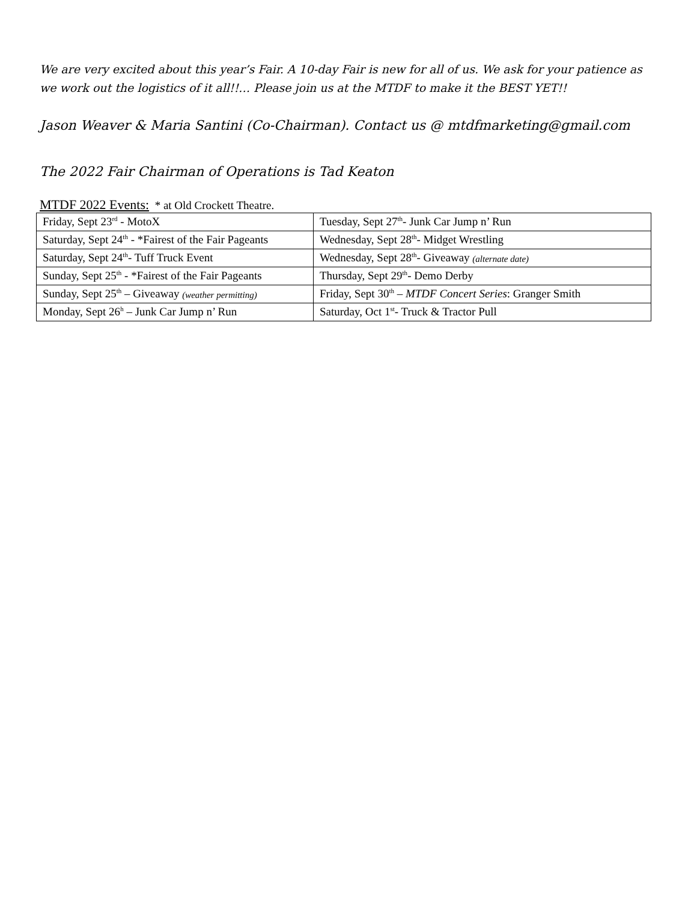We are very excited about this year’s Fair. A 10-day Fair is new for all of us. We ask for your patience as we work out the logistics of it all!!… Please join us at the MTDF to make it the BEST YET!!
Jason Weaver & Maria Santini (Co-Chairman). Contact us @ mtdfmarketing@gmail.com
The 2022 Fair Chairman of Operations is Tad Keaton
MTDF 2022 Events: * at Old Crockett Theatre.
| Friday, Sept 23<sup>rd</sup> - MotoX | Tuesday, Sept 27<sup>th</sup>- Junk Car Jump n’ Run |
| Saturday, Sept 24<sup>th</sup> - *Fairest of the Fair Pageants | Wednesday, Sept 28<sup>th</sup>- Midget Wrestling |
| Saturday, Sept 24<sup>th</sup>- Tuff Truck Event | Wednesday, Sept 28<sup>th</sup>- Giveaway (alternate date) |
| Sunday, Sept 25<sup>th</sup> - *Fairest of the Fair Pageants | Thursday, Sept 29<sup>th</sup>- Demo Derby |
| Sunday, Sept 25<sup>th</sup> – Giveaway (weather permitting) | Friday, Sept 30<sup>th</sup> – MTDF Concert Series : Granger Smith |
| Monday, Sept 26<sup>h</sup> – Junk Car Jump n’ Run | Saturday, Oct 1<sup>st</sup>- Truck & Tractor Pull |